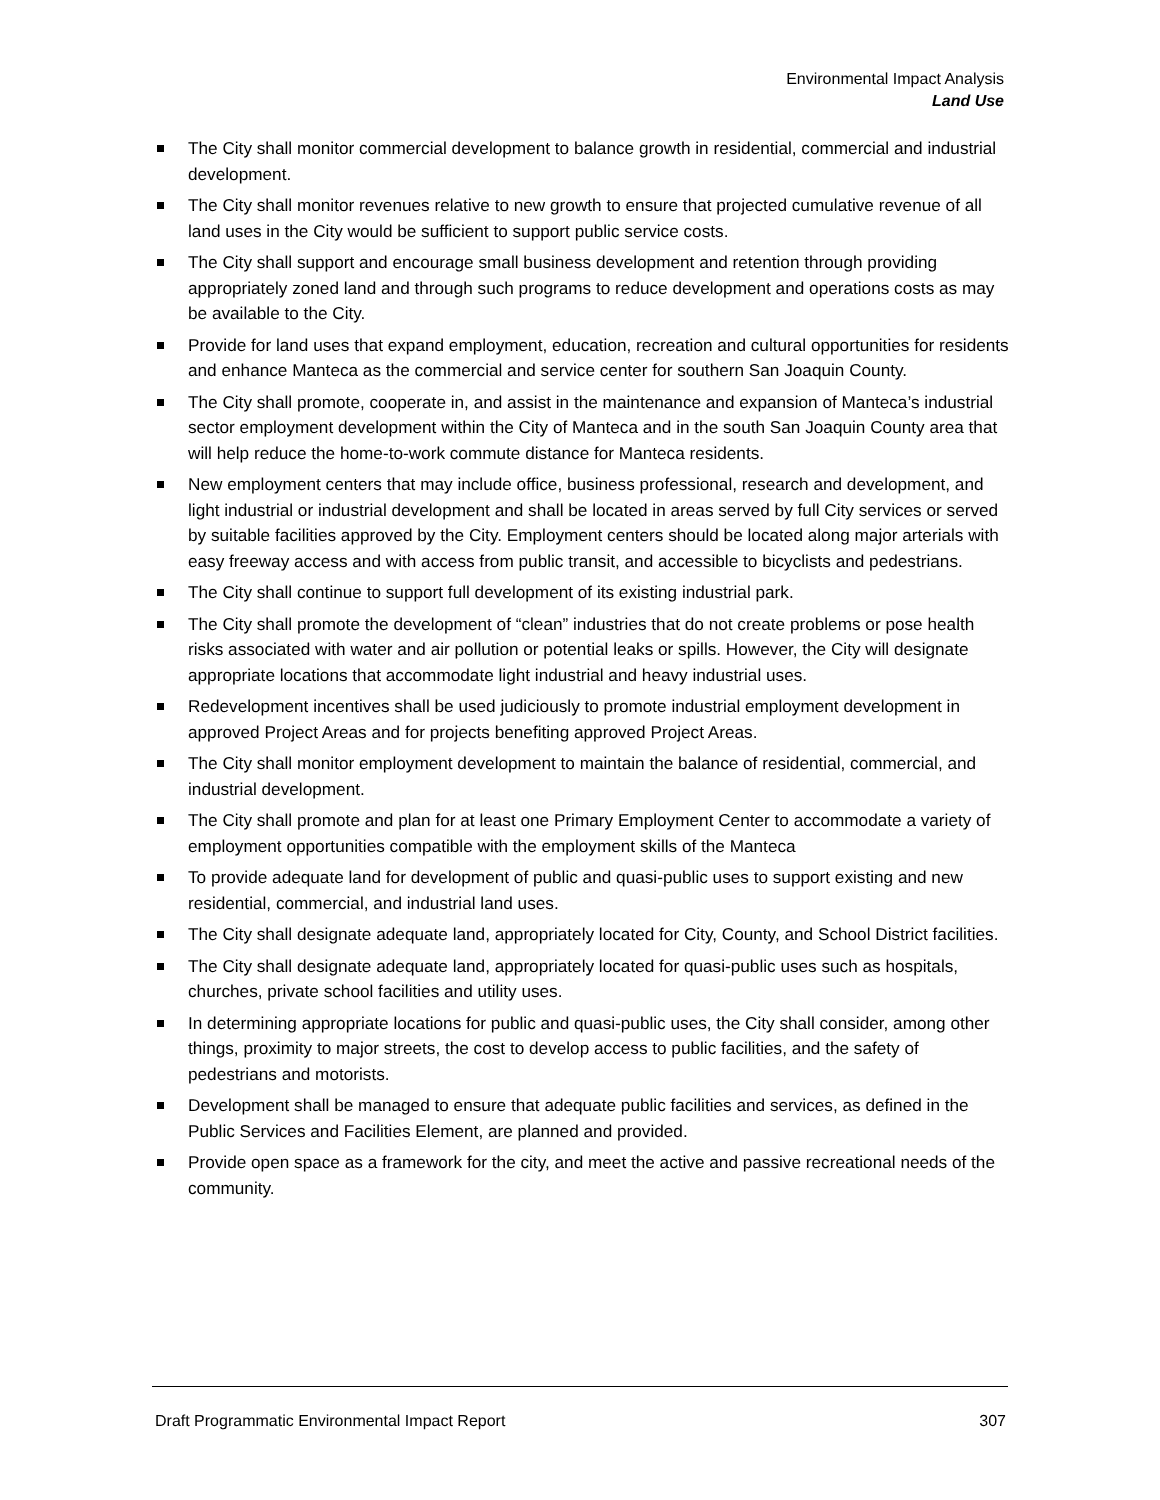Environmental Impact Analysis
Land Use
The City shall monitor commercial development to balance growth in residential, commercial and industrial development.
The City shall monitor revenues relative to new growth to ensure that projected cumulative revenue of all land uses in the City would be sufficient to support public service costs.
The City shall support and encourage small business development and retention through providing appropriately zoned land and through such programs to reduce development and operations costs as may be available to the City.
Provide for land uses that expand employment, education, recreation and cultural opportunities for residents and enhance Manteca as the commercial and service center for southern San Joaquin County.
The City shall promote, cooperate in, and assist in the maintenance and expansion of Manteca’s industrial sector employment development within the City of Manteca and in the south San Joaquin County area that will help reduce the home-to-work commute distance for Manteca residents.
New employment centers that may include office, business professional, research and development, and light industrial or industrial development and shall be located in areas served by full City services or served by suitable facilities approved by the City. Employment centers should be located along major arterials with easy freeway access and with access from public transit, and accessible to bicyclists and pedestrians.
The City shall continue to support full development of its existing industrial park.
The City shall promote the development of “clean” industries that do not create problems or pose health risks associated with water and air pollution or potential leaks or spills. However, the City will designate appropriate locations that accommodate light industrial and heavy industrial uses.
Redevelopment incentives shall be used judiciously to promote industrial employment development in approved Project Areas and for projects benefiting approved Project Areas.
The City shall monitor employment development to maintain the balance of residential, commercial, and industrial development.
The City shall promote and plan for at least one Primary Employment Center to accommodate a variety of employment opportunities compatible with the employment skills of the Manteca
To provide adequate land for development of public and quasi-public uses to support existing and new residential, commercial, and industrial land uses.
The City shall designate adequate land, appropriately located for City, County, and School District facilities.
The City shall designate adequate land, appropriately located for quasi-public uses such as hospitals, churches, private school facilities and utility uses.
In determining appropriate locations for public and quasi-public uses, the City shall consider, among other things, proximity to major streets, the cost to develop access to public facilities, and the safety of pedestrians and motorists.
Development shall be managed to ensure that adequate public facilities and services, as defined in the Public Services and Facilities Element, are planned and provided.
Provide open space as a framework for the city, and meet the active and passive recreational needs of the community.
Draft Programmatic Environmental Impact Report 307